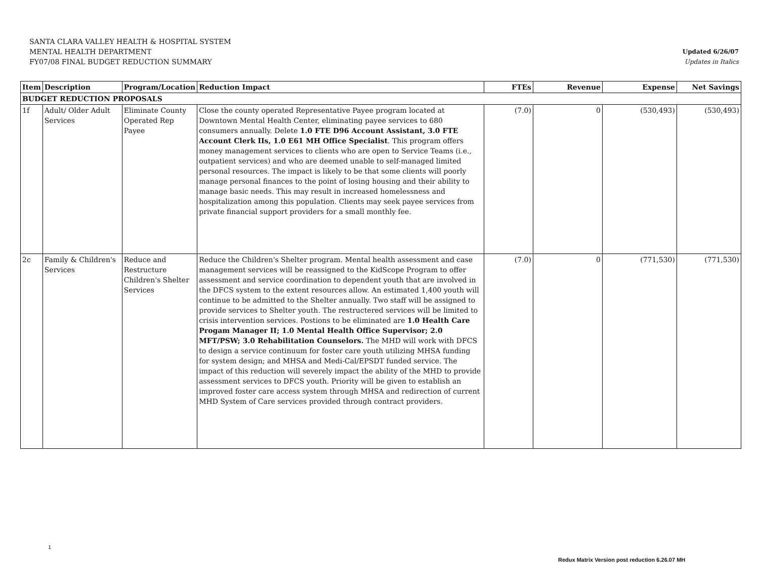SANTA CLARA VALLEY HEALTH & HOSPITAL SYSTEM
MENTAL HEALTH DEPARTMENT
FY07/08 FINAL BUDGET REDUCTION SUMMARY
Updated 6/26/07
Updates in Italics
| Item | Description | Program/Location | Reduction Impact | FTEs | Revenue | Expense | Net Savings |
| --- | --- | --- | --- | --- | --- | --- | --- |
| BUDGET REDUCTION PROPOSALS | | | | | | | |
| 1f | Adult/ Older Adult Services | Eliminate County Operated Rep Payee | Close the county operated Representative Payee program located at Downtown Mental Health Center, eliminating payee services to 680 consumers annually. Delete 1.0 FTE D96 Account Assistant, 3.0 FTE Account Clerk IIs, 1.0 E61 MH Office Specialist . This program offers money management services to clients who are open to Service Teams (i.e., outpatient services) and who are deemed unable to self-managed limited personal resources. The impact is likely to be that some clients will poorly manage personal finances to the point of losing housing and their ability to manage basic needs. This may result in increased homelessness and hospitalization among this population. Clients may seek payee services from private financial support providers for a small monthly fee. | (7.0) | 0 | (530,493) | (530,493) |
| 2c | Family & Children's Services | Reduce and Restructure Children's Shelter Services | Reduce the Children's Shelter program. Mental health assessment and case management services will be reassigned to the KidScope Program to offer assessment and service coordination to dependent youth that are involved in the DFCS system to the extent resources allow. An estimated 1,400 youth will continue to be admitted to the Shelter annually. Two staff will be assigned to provide services to Shelter youth. The restructered services will be limited to crisis intervention services. Postions to be eliminated are 1.0 Health Care Progam Manager II; 1.0 Mental Health Office Supervisor; 2.0 MFT/PSW; 3.0 Rehabilitation Counselors. The MHD will work with DFCS to design a service continuum for foster care youth utilizing MHSA funding for system design; and MHSA and Medi-Cal/EPSDT funded service. The impact of this reduction will severely impact the ability of the MHD to provide assessment services to DFCS youth. Priority will be given to establish an improved foster care access system through MHSA and redirection of current MHD System of Care services provided through contract providers. | (7.0) | 0 | (771,530) | (771,530) |
1
Redux Matrix Version post reduction 6.26.07 MH